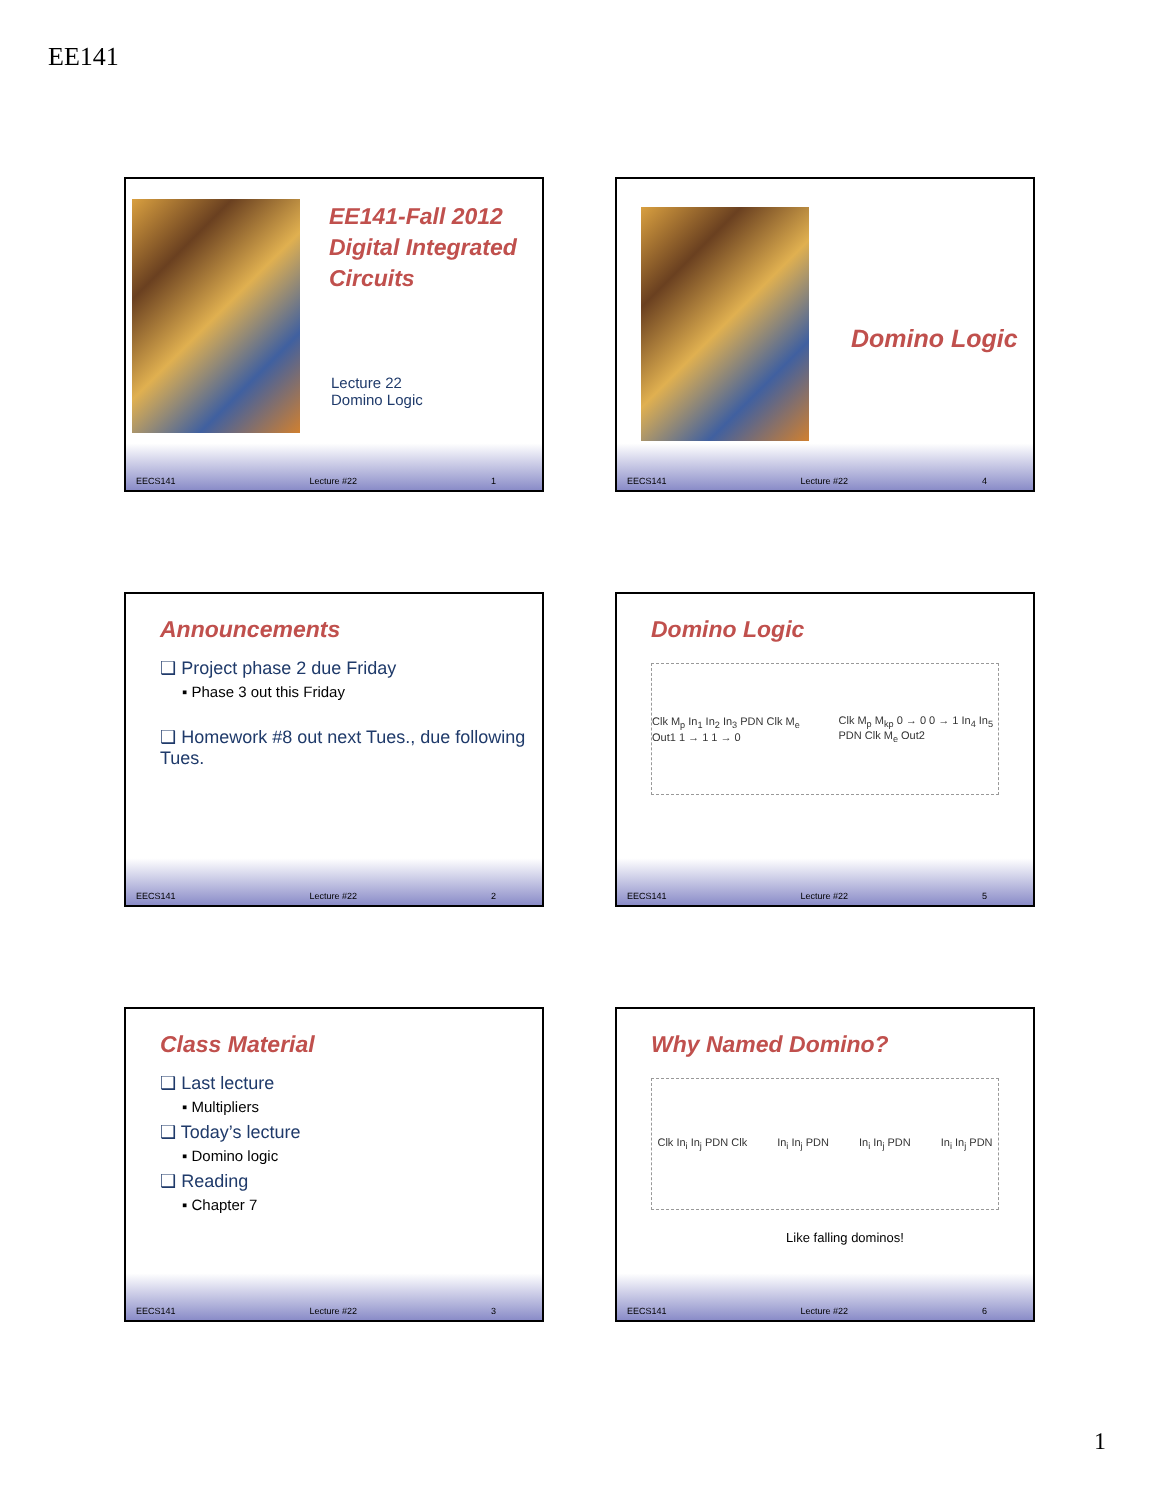EE141
EE141-Fall 2012
Digital Integrated
Circuits
Lecture 22
Domino Logic
EECS141 Lecture #22 1
Domino Logic
EECS141 Lecture #22 4
Announcements
❑ Project phase 2 due Friday
▪ Phase 3 out this Friday
❑ Homework #8 out next Tues., due following Tues.
EECS141 Lecture #22 2
Domino Logic
Clk M<sub>p</sub> In<sub>1</sub> In<sub>2</sub> In<sub>3</sub> PDN Clk M<sub>e</sub> Out1 1 → 1 1 → 0 Clk M<sub>p</sub> M<sub>kp</sub> 0 → 0 0 → 1 In<sub>4</sub> In<sub>5</sub> PDN Clk M<sub>e</sub> Out2
EECS141 Lecture #22 5
Class Material
❑ Last lecture
▪ Multipliers
❑ Today’s lecture
▪ Domino logic
❑ Reading
▪ Chapter 7
EECS141 Lecture #22 3
Why Named Domino?
Clk In<sub>i</sub> In<sub>j</sub> PDN Clk In<sub>i</sub> In<sub>j</sub> PDN In<sub>i</sub> In<sub>j</sub> PDN In<sub>i</sub> In<sub>j</sub> PDN
Like falling dominos!
EECS141 Lecture #22 6
1